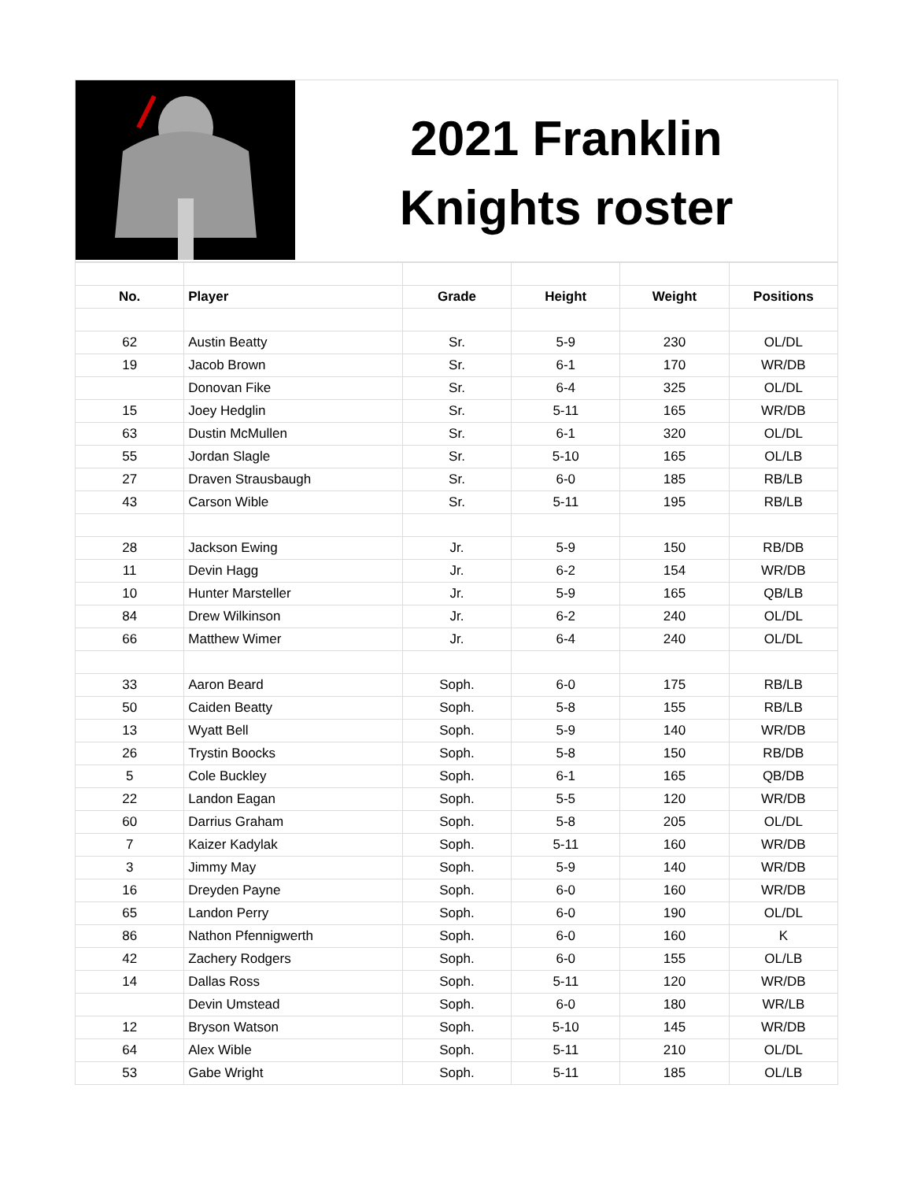2021 Franklin
Knights roster
| No. | Player | Grade | Height | Weight | Positions |
| --- | --- | --- | --- | --- | --- |
| 62 | Austin Beatty | Sr. | 5-9 | 230 | OL/DL |
| 19 | Jacob Brown | Sr. | 6-1 | 170 | WR/DB |
| | Donovan Fike | Sr. | 6-4 | 325 | OL/DL |
| 15 | Joey Hedglin | Sr. | 5-11 | 165 | WR/DB |
| 63 | Dustin McMullen | Sr. | 6-1 | 320 | OL/DL |
| 55 | Jordan Slagle | Sr. | 5-10 | 165 | OL/LB |
| 27 | Draven Strausbaugh | Sr. | 6-0 | 185 | RB/LB |
| 43 | Carson Wible | Sr. | 5-11 | 195 | RB/LB |
| 28 | Jackson Ewing | Jr. | 5-9 | 150 | RB/DB |
| 11 | Devin Hagg | Jr. | 6-2 | 154 | WR/DB |
| 10 | Hunter Marsteller | Jr. | 5-9 | 165 | QB/LB |
| 84 | Drew Wilkinson | Jr. | 6-2 | 240 | OL/DL |
| 66 | Matthew Wimer | Jr. | 6-4 | 240 | OL/DL |
| 33 | Aaron Beard | Soph. | 6-0 | 175 | RB/LB |
| 50 | Caiden Beatty | Soph. | 5-8 | 155 | RB/LB |
| 13 | Wyatt Bell | Soph. | 5-9 | 140 | WR/DB |
| 26 | Trystin Boocks | Soph. | 5-8 | 150 | RB/DB |
| 5 | Cole Buckley | Soph. | 6-1 | 165 | QB/DB |
| 22 | Landon Eagan | Soph. | 5-5 | 120 | WR/DB |
| 60 | Darrius Graham | Soph. | 5-8 | 205 | OL/DL |
| 7 | Kaizer Kadylak | Soph. | 5-11 | 160 | WR/DB |
| 3 | Jimmy May | Soph. | 5-9 | 140 | WR/DB |
| 16 | Dreyden Payne | Soph. | 6-0 | 160 | WR/DB |
| 65 | Landon Perry | Soph. | 6-0 | 190 | OL/DL |
| 86 | Nathon Pfennigwerth | Soph. | 6-0 | 160 | K |
| 42 | Zachery Rodgers | Soph. | 6-0 | 155 | OL/LB |
| 14 | Dallas Ross | Soph. | 5-11 | 120 | WR/DB |
| | Devin Umstead | Soph. | 6-0 | 180 | WR/LB |
| 12 | Bryson Watson | Soph. | 5-10 | 145 | WR/DB |
| 64 | Alex Wible | Soph. | 5-11 | 210 | OL/DL |
| 53 | Gabe Wright | Soph. | 5-11 | 185 | OL/LB |